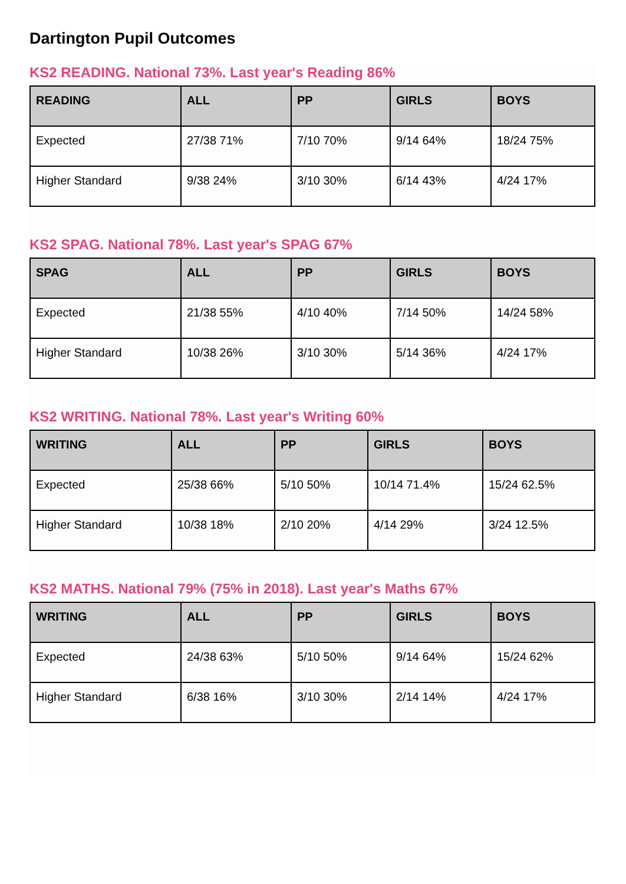Dartington Pupil Outcomes
KS2 READING. National 73%. Last year's Reading 86%
| READING | ALL | PP | GIRLS | BOYS |
| --- | --- | --- | --- | --- |
| Expected | 27/38 71% | 7/10 70% | 9/14 64% | 18/24 75% |
| Higher Standard | 9/38 24% | 3/10 30% | 6/14 43% | 4/24 17% |
KS2 SPAG. National 78%. Last year's SPAG 67%
| SPAG | ALL | PP | GIRLS | BOYS |
| --- | --- | --- | --- | --- |
| Expected | 21/38 55% | 4/10 40% | 7/14 50% | 14/24 58% |
| Higher Standard | 10/38 26% | 3/10 30% | 5/14 36% | 4/24 17% |
KS2 WRITING. National 78%. Last year's Writing 60%
| WRITING | ALL | PP | GIRLS | BOYS |
| --- | --- | --- | --- | --- |
| Expected | 25/38 66% | 5/10 50% | 10/14 71.4% | 15/24 62.5% |
| Higher Standard | 10/38 18% | 2/10 20% | 4/14 29% | 3/24 12.5% |
KS2 MATHS. National 79% (75% in 2018). Last year's Maths 67%
| WRITING | ALL | PP | GIRLS | BOYS |
| --- | --- | --- | --- | --- |
| Expected | 24/38 63% | 5/10 50% | 9/14 64% | 15/24 62% |
| Higher Standard | 6/38 16% | 3/10 30% | 2/14 14% | 4/24 17% |